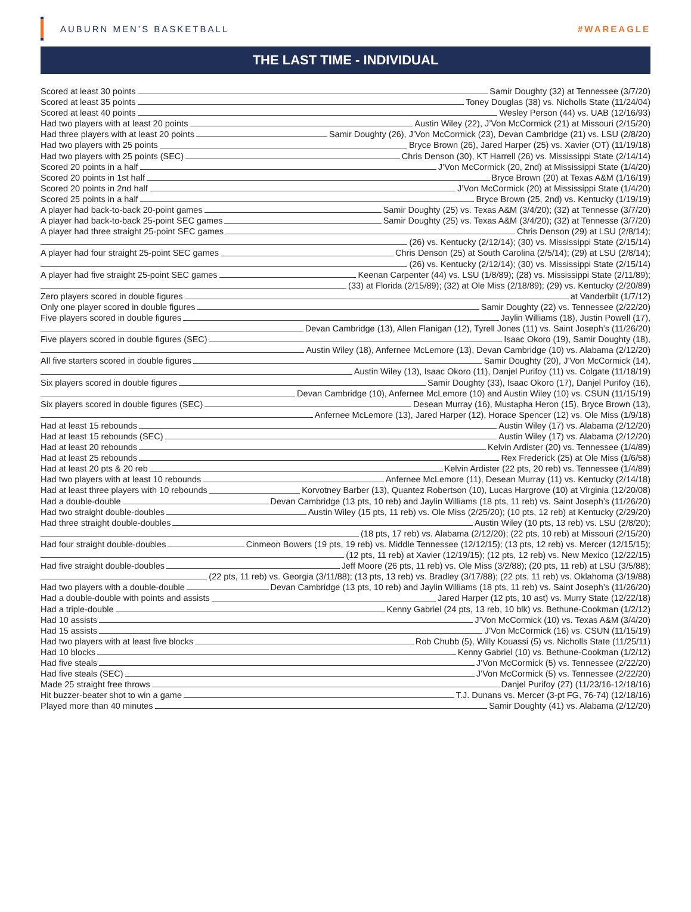AUBURN MEN’S BASKETBALL #WAREAGLE
THE LAST TIME - INDIVIDUAL
Scored at least 30 points Samir Doughty (32) at Tennessee (3/7/20)
Scored at least 35 points Toney Douglas (38) vs. Nicholls State (11/24/04)
Scored at least 40 points Wesley Person (44) vs. UAB (12/16/93)
Had two players with at least 20 points Austin Wiley (22), J’Von McCormick (21) at Missouri (2/15/20)
Had three players with at least 20 points Samir Doughty (26), J’Von McCormick (23), Devan Cambridge (21) vs. LSU (2/8/20)
Had two players with 25 points Bryce Brown (26), Jared Harper (25) vs. Xavier (OT) (11/19/18)
Had two players with 25 points (SEC) Chris Denson (30), KT Harrell (26) vs. Mississippi State (2/14/14)
Scored 20 points in a half J’Von McCormick (20, 2nd) at Mississippi State (1/4/20)
Scored 20 points in 1st half Bryce Brown (20) at Texas A&M (1/16/19)
Scored 20 points in 2nd half J’Von McCormick (20) at Mississippi State (1/4/20)
Scored 25 points in a half Bryce Brown (25, 2nd) vs. Kentucky (1/19/19)
A player had back-to-back 20-point games Samir Doughty (25) vs. Texas A&M (3/4/20); (32) at Tennesse (3/7/20)
A player had back-to-back 25-point SEC games Samir Doughty (25) vs. Texas A&M (3/4/20); (32) at Tennesse (3/7/20)
A player had three straight 25-point SEC games Chris Denson (29) at LSU (2/8/14);
(26) vs. Kentucky (2/12/14); (30) vs. Mississippi State (2/15/14)
A player had four straight 25-point SEC games Chris Denson (25) at South Carolina (2/5/14); (29) at LSU (2/8/14);
(26) vs. Kentucky (2/12/14); (30) vs. Mississippi State (2/15/14)
A player had five straight 25-point SEC games Keenan Carpenter (44) vs. LSU (1/8/89); (28) vs. Mississippi State (2/11/89);
(33) at Florida (2/15/89); (32) at Ole Miss (2/18/89); (29) vs. Kentucky (2/20/89)
Zero players scored in double figures at Vanderbilt (1/7/12)
Only one player scored in double figures Samir Doughty (22) vs. Tennessee (2/22/20)
Five players scored in double figures Jaylin Williams (18), Justin Powell (17),
Devan Cambridge (13), Allen Flanigan (12), Tyrell Jones (11) vs. Saint Joseph’s (11/26/20)
Five players scored in double figures (SEC) Isaac Okoro (19), Samir Doughty (18),
Austin Wiley (18), Anfernee McLemore (13), Devan Cambridge (10) vs. Alabama (2/12/20)
All five starters scored in double figures Samir Doughty (20), J’Von McCormick (14),
Austin Wiley (13), Isaac Okoro (11), Danjel Purifoy (11) vs. Colgate (11/18/19)
Six players scored in double figures Samir Doughty (33), Isaac Okoro (17), Danjel Purifoy (16),
Devan Cambridge (10), Anfernee McLemore (10) and Austin Wiley (10) vs. CSUN (11/15/19)
Six players scored in double figures (SEC) Desean Murray (16), Mustapha Heron (15), Bryce Brown (13),
Anfernee McLemore (13), Jared Harper (12), Horace Spencer (12) vs. Ole Miss (1/9/18)
Had at least 15 rebounds Austin Wiley (17) vs. Alabama (2/12/20)
Had at least 15 rebounds (SEC) Austin Wiley (17) vs. Alabama (2/12/20)
Had at least 20 rebounds Kelvin Ardister (20) vs. Tennessee (1/4/89)
Had at least 25 rebounds Rex Frederick (25) at Ole Miss (1/6/58)
Had at least 20 pts & 20 reb Kelvin Ardister (22 pts, 20 reb) vs. Tennessee (1/4/89)
Had two players with at least 10 rebounds Anfernee McLemore (11), Desean Murray (11) vs. Kentucky (2/14/18)
Had at least three players with 10 rebounds Korvotney Barber (13), Quantez Robertson (10), Lucas Hargrove (10) at Virginia (12/20/08)
Had a double-double Devan Cambridge (13 pts, 10 reb) and Jaylin Williams (18 pts, 11 reb) vs. Saint Joseph’s (11/26/20)
Had two straight double-doubles Austin Wiley (15 pts, 11 reb) vs. Ole Miss (2/25/20); (10 pts, 12 reb) at Kentucky (2/29/20)
Had three straight double-doubles Austin Wiley (10 pts, 13 reb) vs. LSU (2/8/20);
(18 pts, 17 reb) vs. Alabama (2/12/20); (22 pts, 10 reb) at Missouri (2/15/20)
Had four straight double-doubles Cinmeon Bowers (19 pts, 19 reb) vs. Middle Tennessee (12/12/15); (13 pts, 12 reb) vs. Mercer (12/15/15);
(12 pts, 11 reb) at Xavier (12/19/15); (12 pts, 12 reb) vs. New Mexico (12/22/15)
Had five straight double-doubles Jeff Moore (26 pts, 11 reb) vs. Ole Miss (3/2/88); (20 pts, 11 reb) at LSU (3/5/88);
(22 pts, 11 reb) vs. Georgia (3/11/88); (13 pts, 13 reb) vs. Bradley (3/17/88); (22 pts, 11 reb) vs. Oklahoma (3/19/88)
Had two players with a double-double Devan Cambridge (13 pts, 10 reb) and Jaylin Williams (18 pts, 11 reb) vs. Saint Joseph’s (11/26/20)
Had a double-double with points and assists Jared Harper (12 pts, 10 ast) vs. Murry State (12/22/18)
Had a triple-double Kenny Gabriel (24 pts, 13 reb, 10 blk) vs. Bethune-Cookman (1/2/12)
Had 10 assists J’Von McCormick (10) vs. Texas A&M (3/4/20)
Had 15 assists J’Von McCormick (16) vs. CSUN (11/15/19)
Had two players with at least five blocks Rob Chubb (5), Willy Kouassi (5) vs. Nicholls State (11/25/11)
Had 10 blocks Kenny Gabriel (10) vs. Bethune-Cookman (1/2/12)
Had five steals J’Von McCormick (5) vs. Tennessee (2/22/20)
Had five steals (SEC) J’Von McCormick (5) vs. Tennessee (2/22/20)
Made 25 straight free throws Danjel Purifoy (27) (11/23/16-12/18/16)
Hit buzzer-beater shot to win a game T.J. Dunans vs. Mercer (3-pt FG, 76-74) (12/18/16)
Played more than 40 minutes Samir Doughty (41) vs. Alabama (2/12/20)